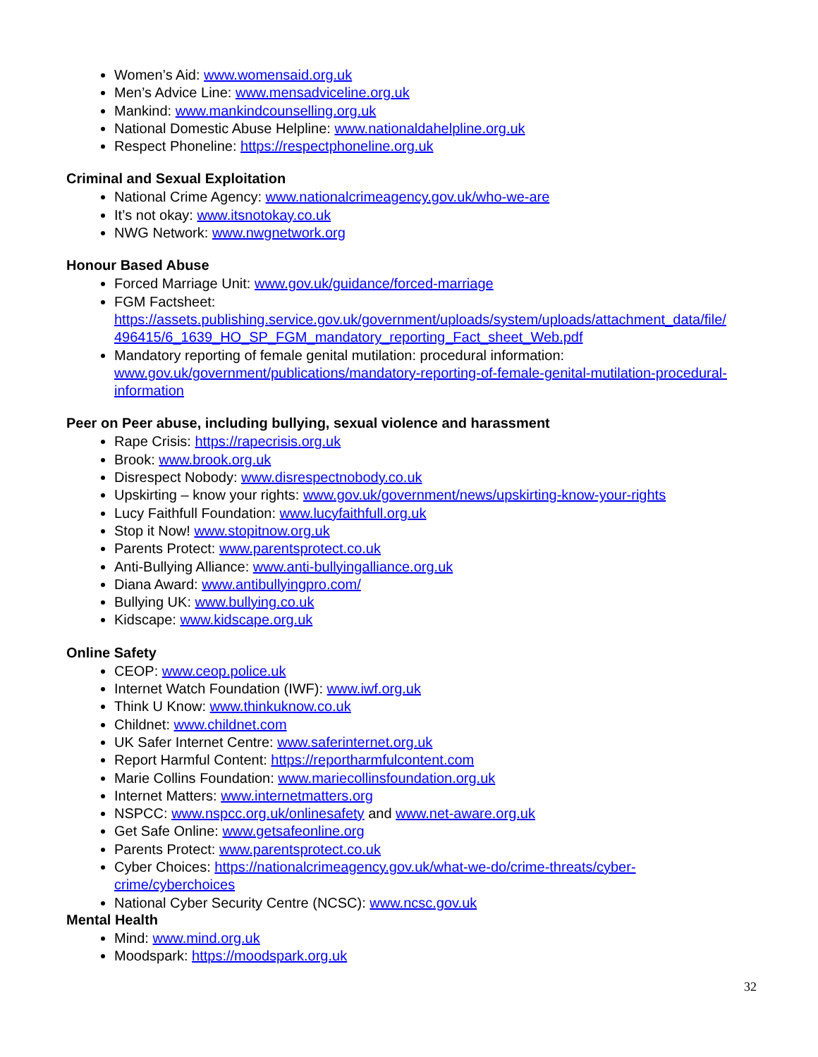Women’s Aid: www.womensaid.org.uk
Men’s Advice Line: www.mensadviceline.org.uk
Mankind: www.mankindcounselling.org.uk
National Domestic Abuse Helpline: www.nationaldahelpline.org.uk
Respect Phoneline: https://respectphoneline.org.uk
Criminal and Sexual Exploitation
National Crime Agency: www.nationalcrimeagency.gov.uk/who-we-are
It’s not okay: www.itsnotokay.co.uk
NWG Network: www.nwgnetwork.org
Honour Based Abuse
Forced Marriage Unit: www.gov.uk/guidance/forced-marriage
FGM Factsheet:
https://assets.publishing.service.gov.uk/government/uploads/system/uploads/attachment_data/file/ 496415/6_1639_HO_SP_FGM_mandatory_reporting_Fact_sheet_Web.pdf
Mandatory reporting of female genital mutilation: procedural information: www.gov.uk/government/publications/mandatory-reporting-of-female-genital-mutilation-procedural-information
Peer on Peer abuse, including bullying, sexual violence and harassment
Rape Crisis: https://rapecrisis.org.uk
Brook: www.brook.org.uk
Disrespect Nobody: www.disrespectnobody.co.uk
Upskirting – know your rights: www.gov.uk/government/news/upskirting-know-your-rights
Lucy Faithfull Foundation: www.lucyfaithfull.org.uk
Stop it Now! www.stopitnow.org.uk
Parents Protect: www.parentsprotect.co.uk
Anti-Bullying Alliance: www.anti-bullyingalliance.org.uk
Diana Award: www.antibullyingpro.com/
Bullying UK: www.bullying.co.uk
Kidscape: www.kidscape.org.uk
Online Safety
CEOP: www.ceop.police.uk
Internet Watch Foundation (IWF): www.iwf.org.uk
Think U Know: www.thinkuknow.co.uk
Childnet: www.childnet.com
UK Safer Internet Centre: www.saferinternet.org.uk
Report Harmful Content: https://reportharmfulcontent.com
Marie Collins Foundation: www.mariecollinsfoundation.org.uk
Internet Matters: www.internetmatters.org
NSPCC: www.nspcc.org.uk/onlinesafety and www.net-aware.org.uk
Get Safe Online: www.getsafeonline.org
Parents Protect: www.parentsprotect.co.uk
Cyber Choices: https://nationalcrimeagency.gov.uk/what-we-do/crime-threats/cyber-
crime/cyberchoices
National Cyber Security Centre (NCSC): www.ncsc.gov.uk
Mental Health
Mind: www.mind.org.uk
Moodspark: https://moodspark.org.uk
32